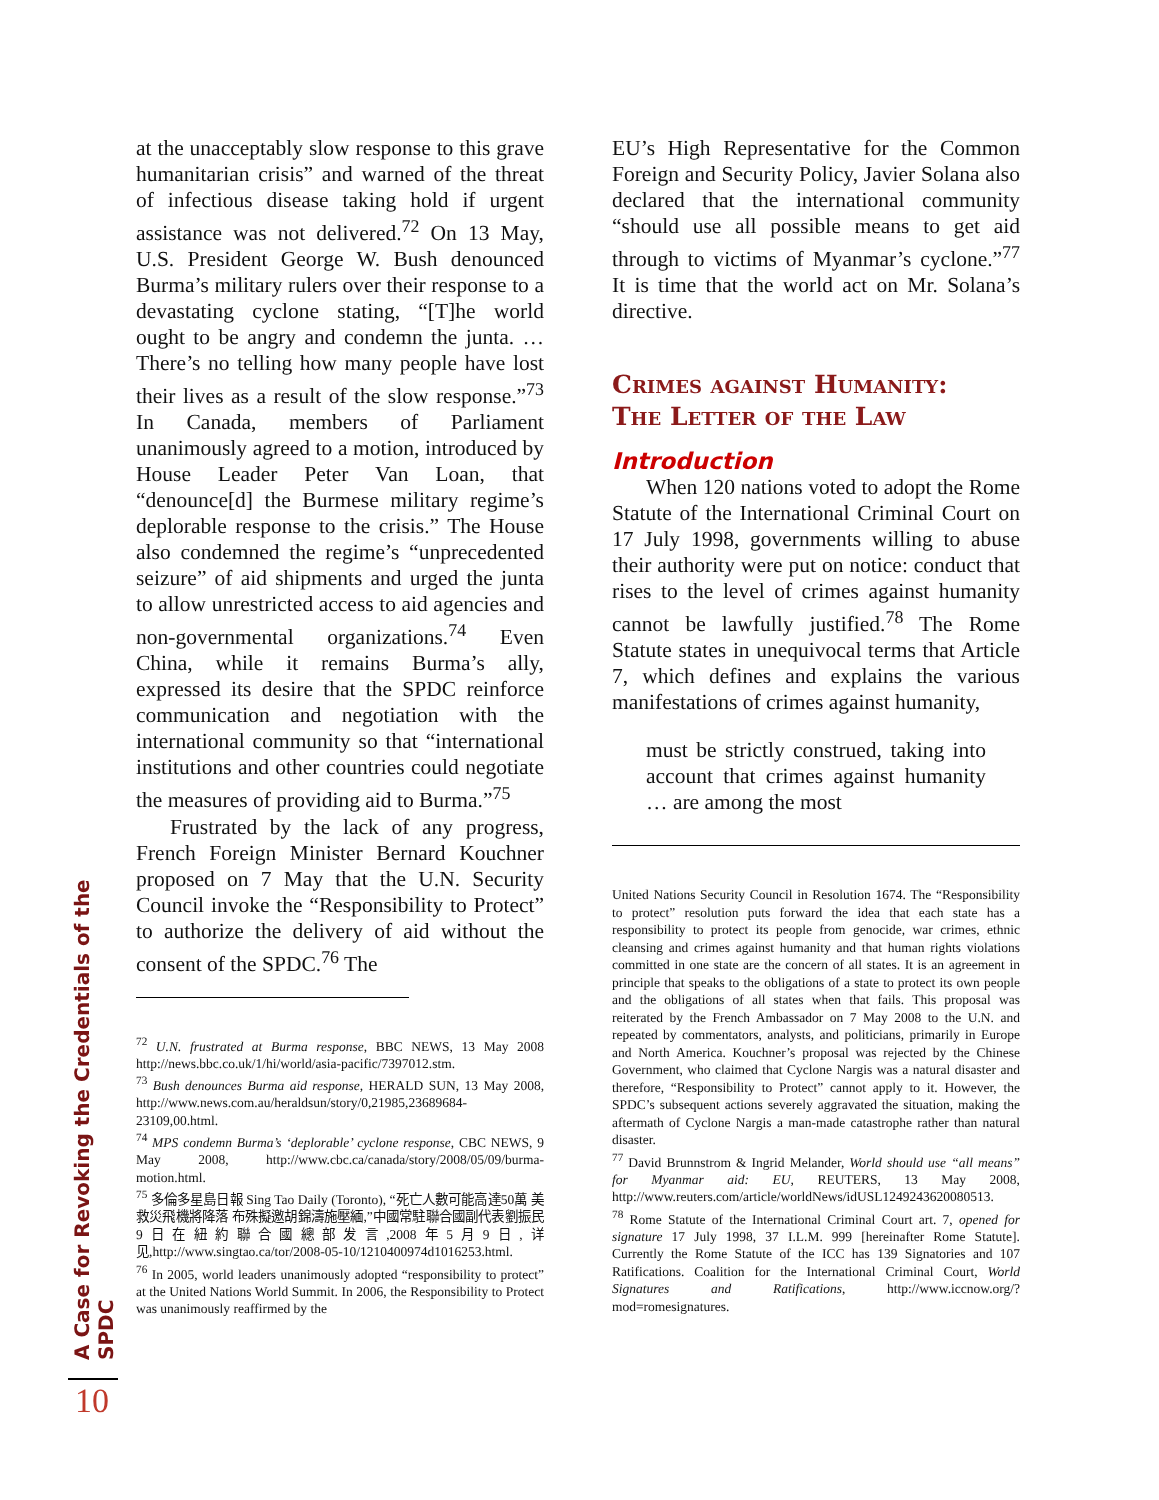at the unacceptably slow response to this grave humanitarian crisis” and warned of the threat of infectious disease taking hold if urgent assistance was not delivered.<sup>72</sup> On 13 May, U.S. President George W. Bush denounced Burma’s military rulers over their response to a devastating cyclone stating, “[T]he world ought to be angry and condemn the junta. … There’s no telling how many people have lost their lives as a result of the slow response.”<sup>73</sup> In Canada, members of Parliament unanimously agreed to a motion, introduced by House Leader Peter Van Loan, that “denounce[d] the Burmese military regime’s deplorable response to the crisis.” The House also condemned the regime’s “unprecedented seizure” of aid shipments and urged the junta to allow unrestricted access to aid agencies and non-governmental organizations.<sup>74</sup> Even China, while it remains Burma’s ally, expressed its desire that the SPDC reinforce communication and negotiation with the international community so that “international institutions and other countries could negotiate the measures of providing aid to Burma.”<sup>75</sup>
Frustrated by the lack of any progress, French Foreign Minister Bernard Kouchner proposed on 7 May that the U.N. Security Council invoke the “Responsibility to Protect” to authorize the delivery of aid without the consent of the SPDC.<sup>76</sup> The
<sup>72</sup> U.N. frustrated at Burma response, BBC NEWS, 13 May 2008 http://news.bbc.co.uk/1/hi/world/asia-pacific/7397012.stm.
<sup>73</sup> Bush denounces Burma aid response, HERALD SUN, 13 May 2008, http://www.news.com.au/heraldsun/story/0,21985,23689684-23109,00.html.
<sup>74</sup> MPS condemn Burma’s ‘deplorable’ cyclone response, CBC NEWS, 9 May 2008, http://www.cbc.ca/canada/story/2008/05/09/burma-motion.html.
<sup>75</sup> 多倫多星島日報 Sing Tao Daily (Toronto), “死亡人數可能高達50萬 美救災飛機將降落 布殊擬邀胡錦濤施壓緬,”中國常駐聯合國副代表劉振民9日在紐約聯合國總部发言,2008年5月9日,详见,http://www.singtao.ca/tor/2008-05-10/1210400974d1016253.html.
<sup>76</sup> In 2005, world leaders unanimously adopted “responsibility to protect” at the United Nations World Summit. In 2006, the Responsibility to Protect was unanimously reaffirmed by the
EU’s High Representative for the Common Foreign and Security Policy, Javier Solana also declared that the international community “should use all possible means to get aid through to victims of Myanmar’s cyclone.”<sup>77</sup> It is time that the world act on Mr. Solana’s directive.
Crimes against Humanity:
The Letter of the Law
Introduction
When 120 nations voted to adopt the Rome Statute of the International Criminal Court on 17 July 1998, governments willing to abuse their authority were put on notice: conduct that rises to the level of crimes against humanity cannot be lawfully justified.<sup>78</sup> The Rome Statute states in unequivocal terms that Article 7, which defines and explains the various manifestations of crimes against humanity,
must be strictly construed, taking into account that crimes against humanity … are among the most
United Nations Security Council in Resolution 1674. The “Responsibility to protect” resolution puts forward the idea that each state has a responsibility to protect its people from genocide, war crimes, ethnic cleansing and crimes against humanity and that human rights violations committed in one state are the concern of all states. It is an agreement in principle that speaks to the obligations of a state to protect its own people and the obligations of all states when that fails. This proposal was reiterated by the French Ambassador on 7 May 2008 to the U.N. and repeated by commentators, analysts, and politicians, primarily in Europe and North America. Kouchner’s proposal was rejected by the Chinese Government, who claimed that Cyclone Nargis was a natural disaster and therefore, “Responsibility to Protect” cannot apply to it. However, the SPDC’s subsequent actions severely aggravated the situation, making the aftermath of Cyclone Nargis a man-made catastrophe rather than natural disaster.
<sup>77</sup> David Brunnstrom & Ingrid Melander, World should use “all means” for Myanmar aid: EU, REUTERS, 13 May 2008, http://www.reuters.com/article/worldNews/idUSL1249243620080513.
<sup>78</sup> Rome Statute of the International Criminal Court art. 7, opened for signature 17 July 1998, 37 I.L.M. 999 [hereinafter Rome Statute]. Currently the Rome Statute of the ICC has 139 Signatories and 107 Ratifications. Coalition for the International Criminal Court, World Signatures and Ratifications, http://www.iccnow.org/?mod=romesignatures.
A Case for Revoking the Credentials of the SPDC
10